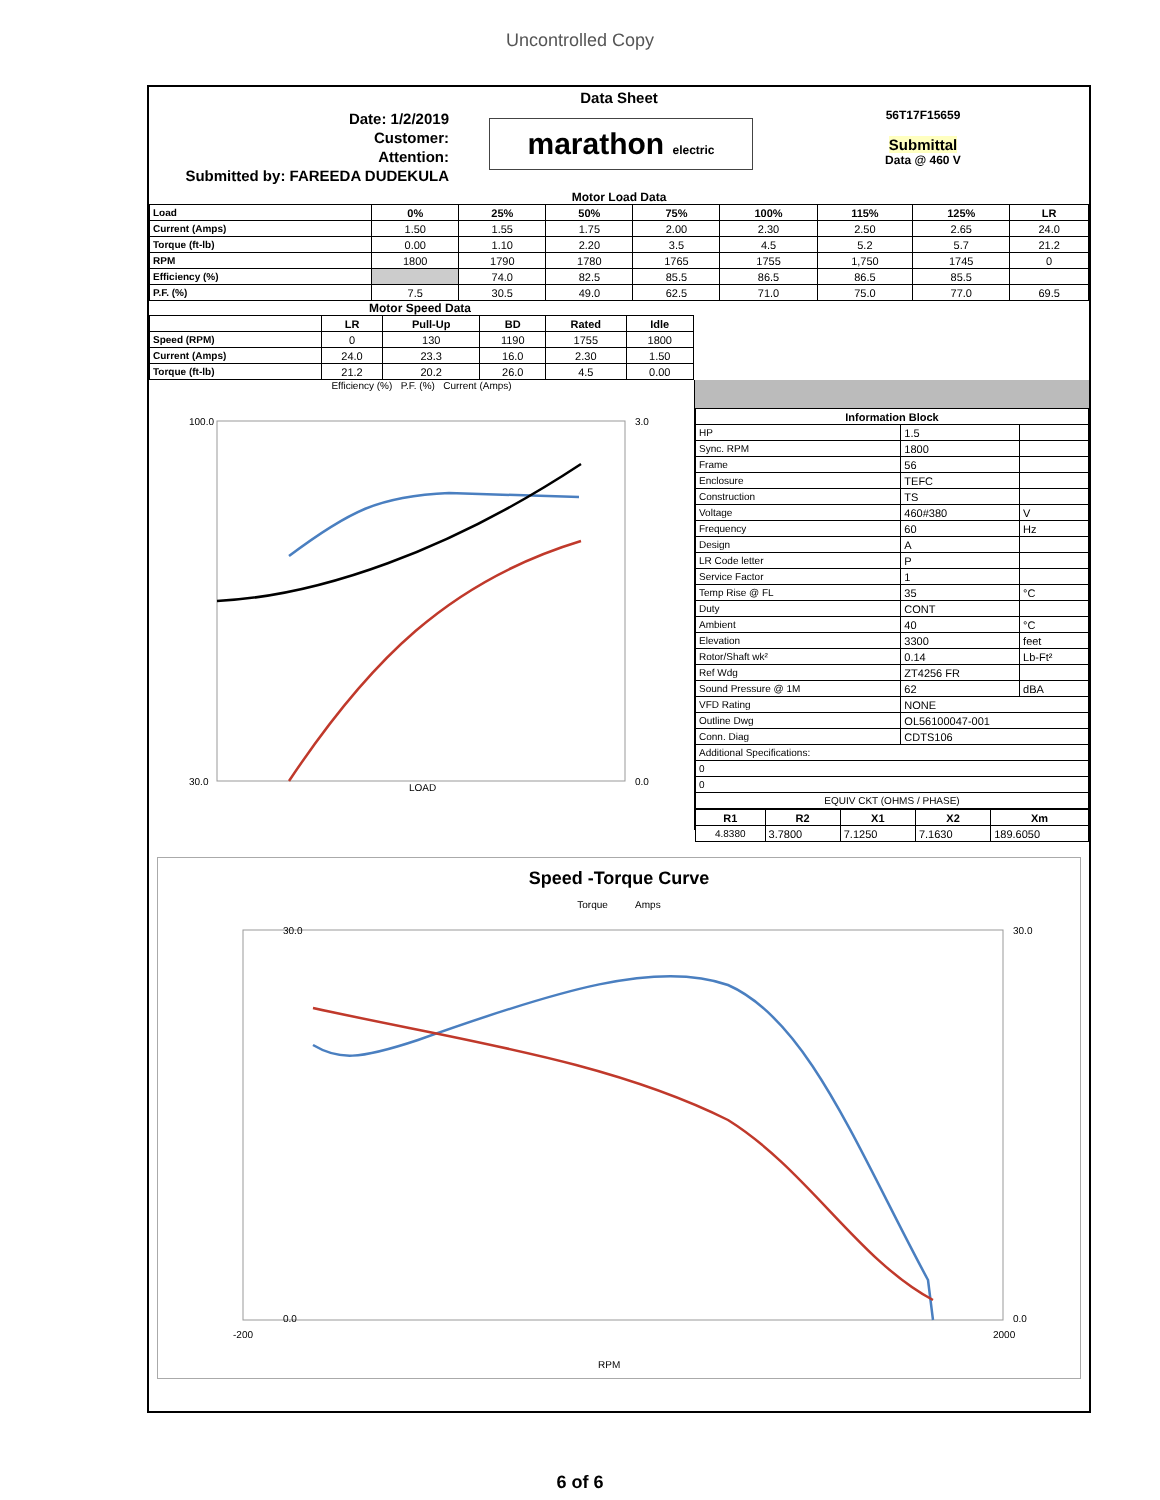Uncontrolled Copy
Data Sheet
Date: 1/2/2019
Customer:
Attention:
Submitted by: FAREEDA DUDEKULA
marathon electric
56T17F15659
Submittal
Data @ 460 V
Motor Load Data
| Load | 0% | 25% | 50% | 75% | 100% | 115% | 125% | LR |
| Current (Amps) | 1.50 | 1.55 | 1.75 | 2.00 | 2.30 | 2.50 | 2.65 | 24.0 |
| Torque (ft-lb) | 0.00 | 1.10 | 2.20 | 3.5 | 4.5 | 5.2 | 5.7 | 21.2 |
| RPM | 1800 | 1790 | 1780 | 1765 | 1755 | 1,750 | 1745 | 0 |
| Efficiency (%) | | 74.0 | 82.5 | 85.5 | 86.5 | 86.5 | 85.5 | |
| P.F. (%) | 7.5 | 30.5 | 49.0 | 62.5 | 71.0 | 75.0 | 77.0 | 69.5 |
Motor Speed Data
| | LR | Pull-Up | BD | Rated | Idle |
| Speed (RPM) | 0 | 130 | 1190 | 1755 | 1800 |
| Current (Amps) | 24.0 | 23.3 | 16.0 | 2.30 | 1.50 |
| Torque (ft-lb) | 21.2 | 20.2 | 26.0 | 4.5 | 0.00 |
Efficiency (%) P.F. (%) Current (Amps)
100.0
30.0
3.0
0.0
LOAD
| Information Block | | |
| --- | --- | --- |
| HP | 1.5 | |
| Sync. RPM | 1800 | |
| Frame | 56 | |
| Enclosure | TEFC | |
| Construction | TS | |
| Voltage | 460#380 | V |
| Frequency | 60 | Hz |
| Design | A | |
| LR Code letter | P | |
| Service Factor | 1 | |
| Temp Rise @ FL | 35 | °C |
| Duty | CONT | |
| Ambient | 40 | °C |
| Elevation | 3300 | feet |
| Rotor/Shaft wk² | 0.14 | Lb-Ft² |
| Ref Wdg | ZT4256 FR | |
| Sound Pressure @ 1M | 62 | dBA |
| VFD Rating | NONE | |
| Outline Dwg | OL56100047-001 | |
| Conn. Diag | CDTS106 | |
| Additional Specifications: | | |
| 0 | | |
| 0 | | |
| EQUIV CKT (OHMS / PHASE) | | |
| R1 | R2 | X1 | X2 | Xm |
| --- | --- | --- | --- | --- |
| 4.8380 | 3.7800 | 7.1250 | 7.1630 | 189.6050 |
Speed -Torque Curve
Torque Amps
30.0
0.0
30.0
0.0
-200
2000
RPM
6 of 6